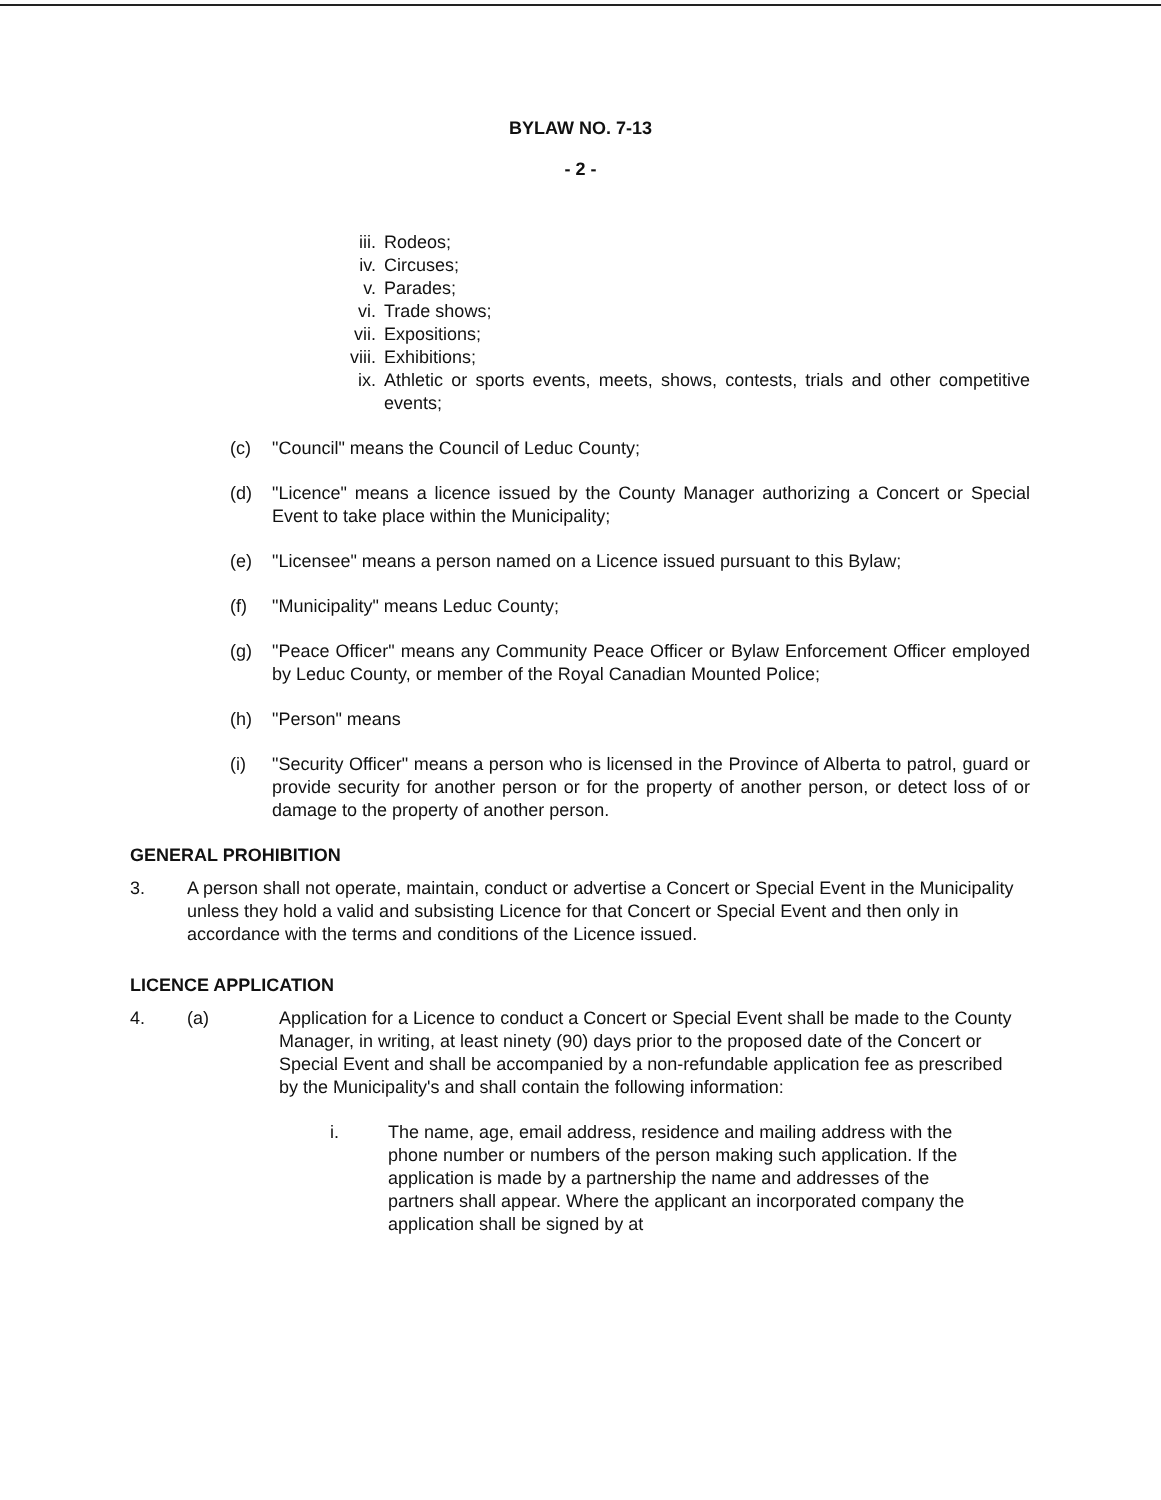BYLAW NO. 7-13
- 2 -
iii. Rodeos;
iv. Circuses;
v. Parades;
vi. Trade shows;
vii. Expositions;
viii. Exhibitions;
ix. Athletic or sports events, meets, shows, contests, trials and other competitive events;
(c) "Council" means the Council of Leduc County;
(d) "Licence" means a licence issued by the County Manager authorizing a Concert or Special Event to take place within the Municipality;
(e) "Licensee" means a person named on a Licence issued pursuant to this Bylaw;
(f) "Municipality" means Leduc County;
(g) "Peace Officer" means any Community Peace Officer or Bylaw Enforcement Officer employed by Leduc County, or member of the Royal Canadian Mounted Police;
(h) "Person" means
(i) "Security Officer" means a person who is licensed in the Province of Alberta to patrol, guard or provide security for another person or for the property of another person, or detect loss of or damage to the property of another person.
GENERAL PROHIBITION
3. A person shall not operate, maintain, conduct or advertise a Concert or Special Event in the Municipality unless they hold a valid and subsisting Licence for that Concert or Special Event and then only in accordance with the terms and conditions of the Licence issued.
LICENCE APPLICATION
4. (a) Application for a Licence to conduct a Concert or Special Event shall be made to the County Manager, in writing, at least ninety (90) days prior to the proposed date of the Concert or Special Event and shall be accompanied by a non-refundable application fee as prescribed by the Municipality's and shall contain the following information:
i. The name, age, email address, residence and mailing address with the phone number or numbers of the person making such application. If the application is made by a partnership the name and addresses of the partners shall appear. Where the applicant an incorporated company the application shall be signed by at